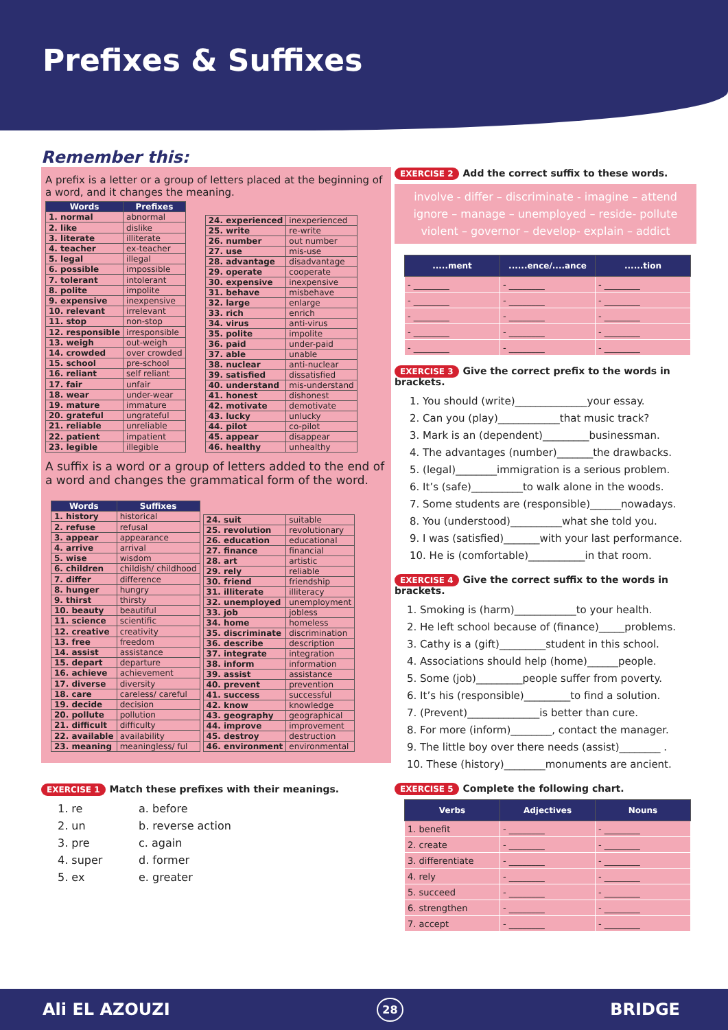Prefixes & Suffixes
Remember this:
A prefix is a letter or a group of letters placed at the beginning of a word, and it changes the meaning.
| Words | Prefixes |
| --- | --- |
| 1. normal | abnormal |
| 2. like | dislike |
| 3. literate | illiterate |
| 4. teacher | ex-teacher |
| 5. legal | illegal |
| 6. possible | impossible |
| 7. tolerant | intolerant |
| 8. polite | impolite |
| 9. expensive | inexpensive |
| 10. relevant | irrelevant |
| 11. stop | non-stop |
| 12. responsible | irresponsible |
| 13. weigh | out-weigh |
| 14. crowded | over crowded |
| 15. school | pre-school |
| 16. reliant | self reliant |
| 17. fair | unfair |
| 18. wear | under-wear |
| 19. mature | immature |
| 20. grateful | ungrateful |
| 21. reliable | unreliable |
| 22. patient | impatient |
| 23. legible | illegible |
| 24. experienced | inexperienced |
| 25. write | re-write |
| 26. number | out number |
| 27. use | mis-use |
| 28. advantage | disadvantage |
| 29. operate | cooperate |
| 30. expensive | inexpensive |
| 31. behave | misbehave |
| 32. large | enlarge |
| 33. rich | enrich |
| 34. virus | anti-virus |
| 35. polite | impolite |
| 36. paid | under-paid |
| 37. able | unable |
| 38. nuclear | anti-nuclear |
| 39. satisfied | dissatisfied |
| 40. understand | mis-understand |
| 41. honest | dishonest |
| 42. motivate | demotivate |
| 43. lucky | unlucky |
| 44. pilot | co-pilot |
| 45. appear | disappear |
| 46. healthy | unhealthy |
A suffix is a word or a group of letters added to the end of a word and changes the grammatical form of the word.
| Words | Suffixes |
| --- | --- |
| 1. history | historical |
| 2. refuse | refusal |
| 3. appear | appearance |
| 4. arrive | arrival |
| 5. wise | wisdom |
| 6. children | childish/ childhood |
| 7. differ | difference |
| 8. hunger | hungry |
| 9. thirst | thirsty |
| 10. beauty | beautiful |
| 11. science | scientific |
| 12. creative | creativity |
| 13. free | freedom |
| 14. assist | assistance |
| 15. depart | departure |
| 16. achieve | achievement |
| 17. diverse | diversity |
| 18. care | careless/ careful |
| 19. decide | decision |
| 20. pollute | pollution |
| 21. difficult | difficulty |
| 22. available | availability |
| 23. meaning | meaningless/ ful |
| 24. suit | suitable |
| 25. revolution | revolutionary |
| 26. education | educational |
| 27. finance | financial |
| 28. art | artistic |
| 29. rely | reliable |
| 30. friend | friendship |
| 31. illiterate | illiteracy |
| 32. unemployed | unemployment |
| 33. job | jobless |
| 34. home | homeless |
| 35. discriminate | discrimination |
| 36. describe | description |
| 37. integrate | integration |
| 38. inform | information |
| 39. assist | assistance |
| 40. prevent | prevention |
| 41. success | successful |
| 42. know | knowledge |
| 43. geography | geographical |
| 44. improve | improvement |
| 45. destroy | destruction |
| 46. environment | environmental |
EXERCISE 1 Match these prefixes with their meanings.
| 1. re | a. before |
| 2. un | b. reverse action |
| 3. pre | c. again |
| 4. super | d. former |
| 5. ex | e. greater |
EXERCISE 2 Add the correct suffix to these words.
involve - differ – discriminate - imagine – attend ignore – manage – unemployed – reside- pollute violent – governor – develop- explain – addict
| .....ment | ......ence/....ance | ......tion |
| --- | --- | --- |
| - ________ | - ________ | - ________ |
| - ________ | - ________ | - ________ |
| - ________ | - ________ | - ________ |
| - ________ | - ________ | - ________ |
| - ________ | - ________ | - ________ |
EXERCISE 3 Give the correct prefix to the words in brackets.
1. You should (write)______________your essay.
2. Can you (play)____________that music track?
3. Mark is an (dependent)_________businessman.
4. The advantages (number)_______the drawbacks.
5. (legal)________immigration is a serious problem.
6. It’s (safe)__________to walk alone in the woods.
7. Some students are (responsible)______nowadays.
8. You (understood)__________what she told you.
9. I was (satisfied)_______with your last performance.
10. He is (comfortable)___________in that room.
EXERCISE 4 Give the correct suffix to the words in brackets.
1. Smoking is (harm)____________to your health.
2. He left school because of (finance)_____problems.
3. Cathy is a (gift)_________student in this school.
4. Associations should help (home)______people.
5. Some (job)_________people suffer from poverty.
6. It’s his (responsible)_________to find a solution.
7. (Prevent)______________is better than cure.
8. For more (inform)________, contact the manager.
9. The little boy over there needs (assist)________ .
10. These (history)________monuments are ancient.
EXERCISE 5 Complete the following chart.
| Verbs | Adjectives | Nouns |
| --- | --- | --- |
| 1. benefit | - ________ | - ________ |
| 2. create | - ________ | - ________ |
| 3. differentiate | - ________ | - ________ |
| 4. rely | - ________ | - ________ |
| 5. succeed | - ________ | - ________ |
| 6. strengthen | - ________ | - ________ |
| 7. accept | - ________ | - ________ |
Ali EL AZOUZI 28 BRIDGE